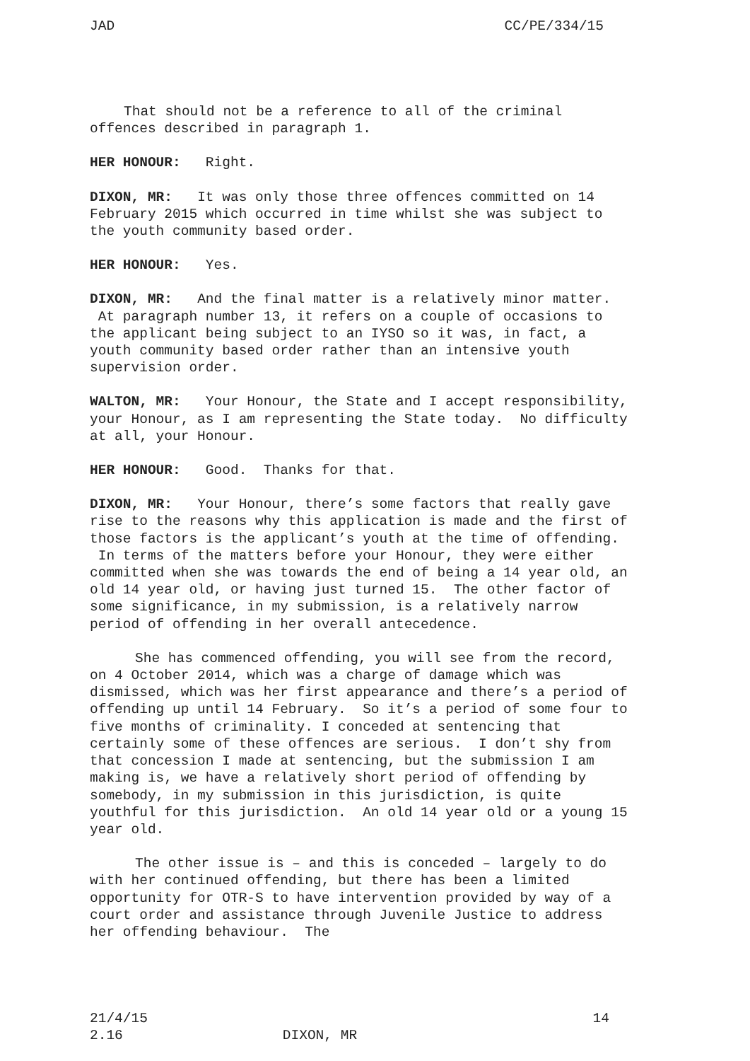JAD CC/PE/334/15
That should not be a reference to all of the criminal offences described in paragraph 1.
HER HONOUR: Right.
DIXON, MR: It was only those three offences committed on 14 February 2015 which occurred in time whilst she was subject to the youth community based order.
HER HONOUR: Yes.
DIXON, MR: And the final matter is a relatively minor matter. At paragraph number 13, it refers on a couple of occasions to the applicant being subject to an IYSO so it was, in fact, a youth community based order rather than an intensive youth supervision order.
WALTON, MR: Your Honour, the State and I accept responsibility, your Honour, as I am representing the State today. No difficulty at all, your Honour.
HER HONOUR: Good. Thanks for that.
DIXON, MR: Your Honour, there’s some factors that really gave rise to the reasons why this application is made and the first of those factors is the applicant’s youth at the time of offending. In terms of the matters before your Honour, they were either committed when she was towards the end of being a 14 year old, an old 14 year old, or having just turned 15. The other factor of some significance, in my submission, is a relatively narrow period of offending in her overall antecedence.
She has commenced offending, you will see from the record, on 4 October 2014, which was a charge of damage which was dismissed, which was her first appearance and there’s a period of offending up until 14 February. So it’s a period of some four to five months of criminality. I conceded at sentencing that certainly some of these offences are serious. I don’t shy from that concession I made at sentencing, but the submission I am making is, we have a relatively short period of offending by somebody, in my submission in this jurisdiction, is quite youthful for this jurisdiction. An old 14 year old or a young 15 year old.
The other issue is – and this is conceded – largely to do with her continued offending, but there has been a limited opportunity for OTR-S to have intervention provided by way of a court order and assistance through Juvenile Justice to address her offending behaviour. The
21/4/15 14
2.16 DIXON, MR